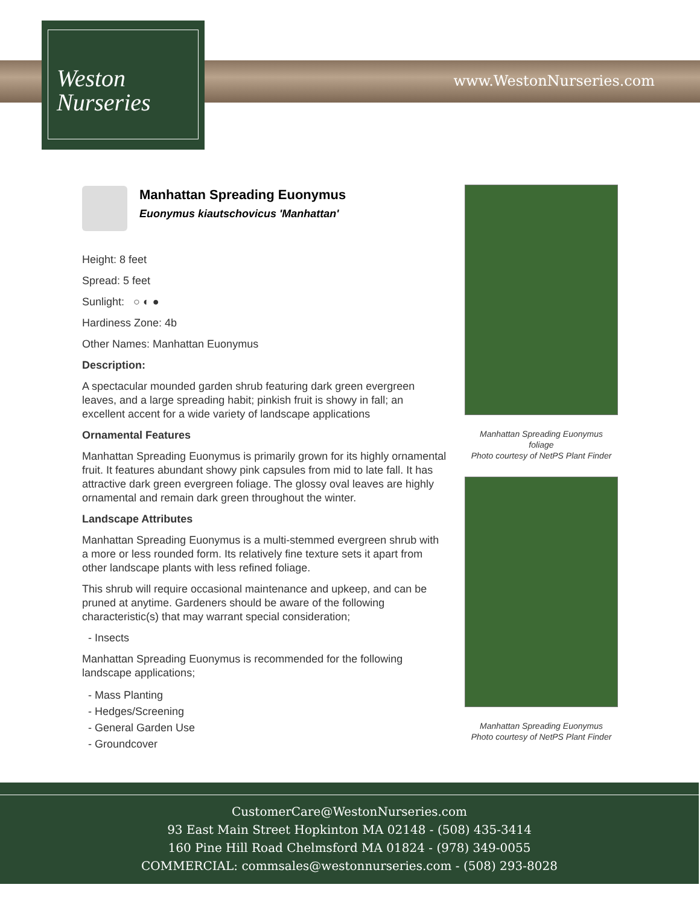www.WestonNurseries.com
Weston
Nurseries
Manhattan Spreading Euonymus
Euonymus kiautschovicus 'Manhattan'
Height: 8 feet
Spread: 5 feet
Sunlight: ○ ◐ ●
Hardiness Zone: 4b
Other Names: Manhattan Euonymus
Description:
A spectacular mounded garden shrub featuring dark green evergreen leaves, and a large spreading habit; pinkish fruit is showy in fall; an excellent accent for a wide variety of landscape applications
Ornamental Features
Manhattan Spreading Euonymus is primarily grown for its highly ornamental fruit. It features abundant showy pink capsules from mid to late fall. It has attractive dark green evergreen foliage. The glossy oval leaves are highly ornamental and remain dark green throughout the winter.
Landscape Attributes
Manhattan Spreading Euonymus is a multi-stemmed evergreen shrub with a more or less rounded form. Its relatively fine texture sets it apart from other landscape plants with less refined foliage.
This shrub will require occasional maintenance and upkeep, and can be pruned at anytime. Gardeners should be aware of the following characteristic(s) that may warrant special consideration;
- Insects
Manhattan Spreading Euonymus is recommended for the following landscape applications;
- Mass Planting
- Hedges/Screening
- General Garden Use
- Groundcover
Manhattan Spreading Euonymus
foliage
Photo courtesy of NetPS Plant Finder
Manhattan Spreading Euonymus
Photo courtesy of NetPS Plant Finder
CustomerCare@WestonNurseries.com
93 East Main Street Hopkinton MA 02148 - (508) 435-3414
160 Pine Hill Road Chelmsford MA 01824 - (978) 349-0055
COMMERCIAL: commsales@westonnurseries.com - (508) 293-8028